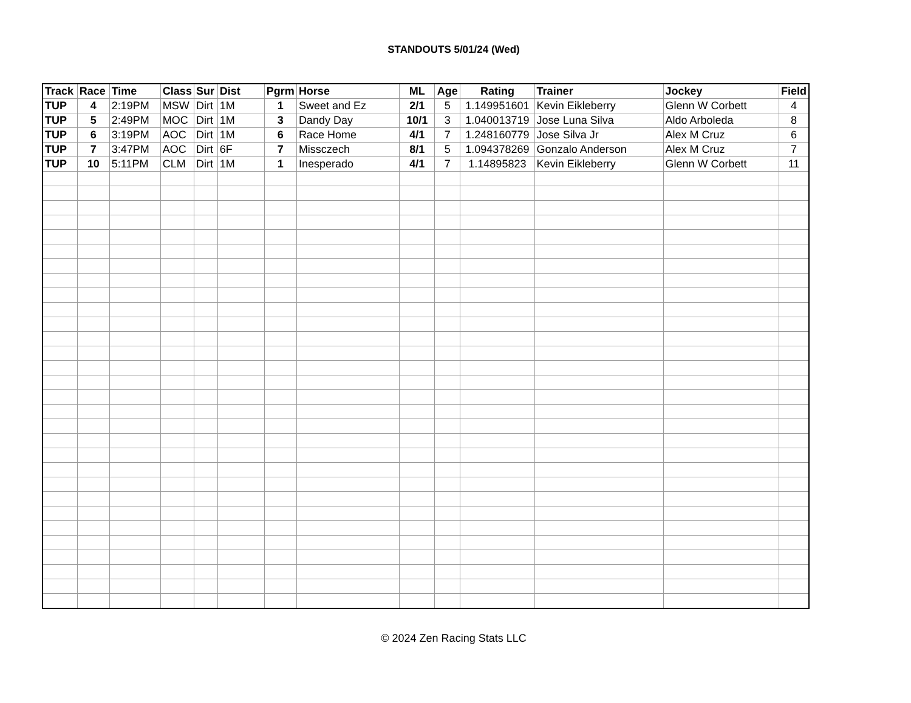STANDOUTS 5/01/24 (Wed)
| Track | Race | Time | Class | Sur | Dist | Pgrm | Horse | ML | Age | Rating | Trainer | Jockey | Field |
| --- | --- | --- | --- | --- | --- | --- | --- | --- | --- | --- | --- | --- | --- |
| TUP | 4 | 2:19PM | MSW | Dirt | 1M | 1 | Sweet and Ez | 2/1 | 5 | 1.149951601 | Kevin Eikleberry | Glenn W Corbett | 4 |
| TUP | 5 | 2:49PM | MOC | Dirt | 1M | 3 | Dandy Day | 10/1 | 3 | 1.040013719 | Jose Luna Silva | Aldo Arboleda | 8 |
| TUP | 6 | 3:19PM | AOC | Dirt | 1M | 6 | Race Home | 4/1 | 7 | 1.248160779 | Jose Silva Jr | Alex M Cruz | 6 |
| TUP | 7 | 3:47PM | AOC | Dirt | 6F | 7 | Missczech | 8/1 | 5 | 1.094378269 | Gonzalo Anderson | Alex M Cruz | 7 |
| TUP | 10 | 5:11PM | CLM | Dirt | 1M | 1 | Inesperado | 4/1 | 7 | 1.14895823 | Kevin Eikleberry | Glenn W Corbett | 11 |
© 2024 Zen Racing Stats LLC